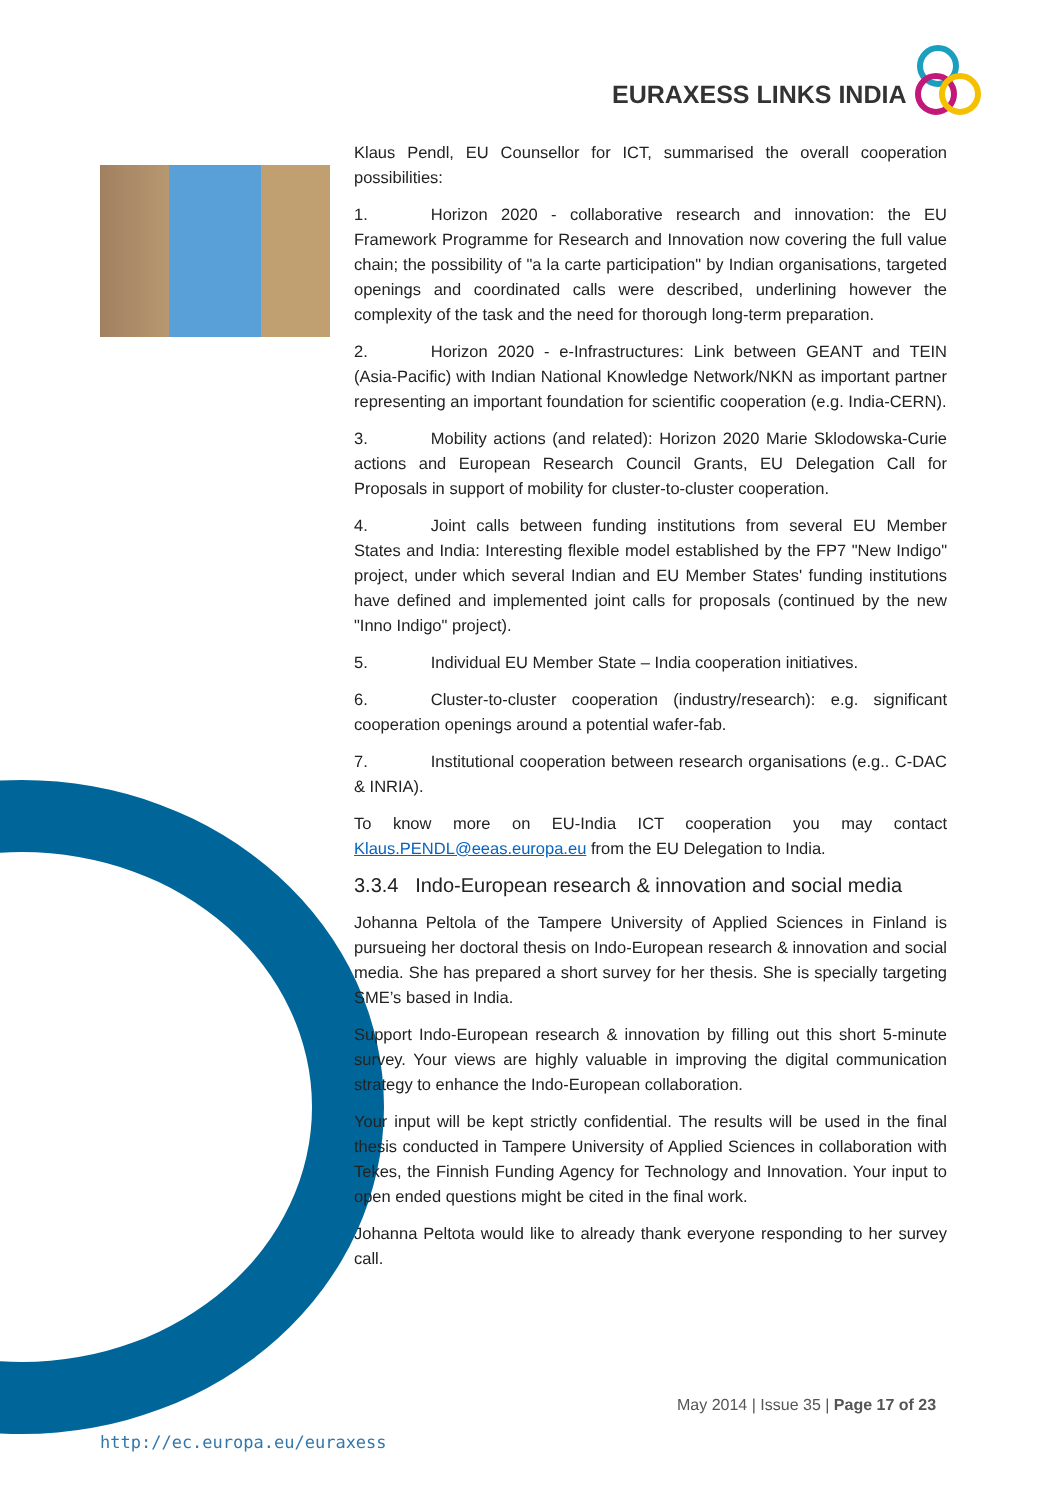EURAXESS LINKS INDIA
Klaus Pendl, EU Counsellor for ICT, summarised the overall cooperation possibilities:
1. Horizon 2020 - collaborative research and innovation: the EU Framework Programme for Research and Innovation now covering the full value chain; the possibility of "a la carte participation" by Indian organisations, targeted openings and coordinated calls were described, underlining however the complexity of the task and the need for thorough long-term preparation.
2. Horizon 2020 - e-Infrastructures: Link between GEANT and TEIN (Asia-Pacific) with Indian National Knowledge Network/NKN as important partner representing an important foundation for scientific cooperation (e.g. India-CERN).
3. Mobility actions (and related): Horizon 2020 Marie Sklodowska-Curie actions and European Research Council Grants, EU Delegation Call for Proposals in support of mobility for cluster-to-cluster cooperation.
4. Joint calls between funding institutions from several EU Member States and India: Interesting flexible model established by the FP7 "New Indigo" project, under which several Indian and EU Member States' funding institutions have defined and implemented joint calls for proposals (continued by the new "Inno Indigo" project).
5. Individual EU Member State – India cooperation initiatives.
6. Cluster-to-cluster cooperation (industry/research): e.g. significant cooperation openings around a potential wafer-fab.
7. Institutional cooperation between research organisations (e.g.. C-DAC & INRIA).
To know more on EU-India ICT cooperation you may contact Klaus.PENDL@eeas.europa.eu from the EU Delegation to India.
3.3.4 Indo-European research & innovation and social media
Johanna Peltola of the Tampere University of Applied Sciences in Finland is pursueing her doctoral thesis on Indo-European research & innovation and social media. She has prepared a short survey for her thesis. She is specially targeting SME’s based in India.
Support Indo-European research & innovation by filling out this short 5-minute survey. Your views are highly valuable in improving the digital communication strategy to enhance the Indo-European collaboration.
Your input will be kept strictly confidential. The results will be used in the final thesis conducted in Tampere University of Applied Sciences in collaboration with Tekes, the Finnish Funding Agency for Technology and Innovation. Your input to open ended questions might be cited in the final work.
Johanna Peltota would like to already thank everyone responding to her survey call.
May 2014 | Issue 35 | Page 17 of 23
http://ec.europa.eu/euraxess